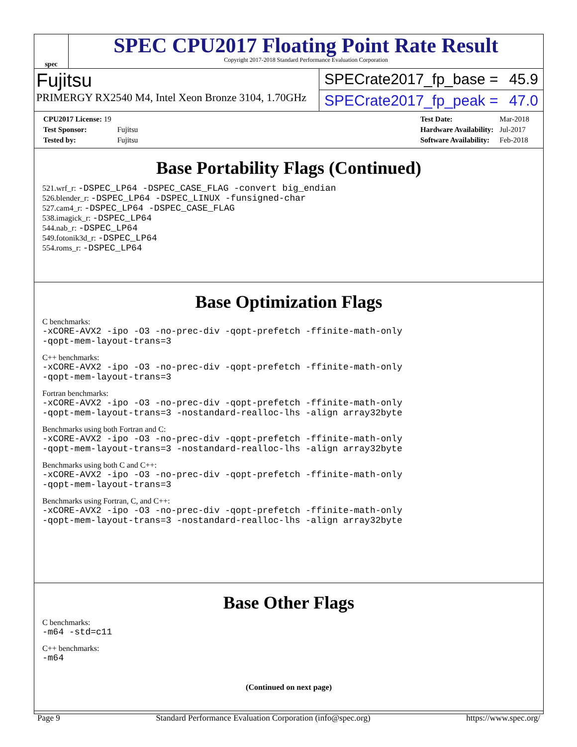spec
SPEC CPU2017 Floating Point Rate Result
Copyright 2017-2018 Standard Performance Evaluation Corporation
Fujitsu
PRIMERGY RX2540 M4, Intel Xeon Bronze 3104, 1.70GHz
SPECrate2017_fp_base = 45.9
SPECrate2017_fp_peak = 47.0
| CPU2017 License: 19 | |
| Test Sponsor: | Fujitsu |
| Tested by: | Fujitsu |
| Test Date: | Mar-2018 |
| Hardware Availability: | Jul-2017 |
| Software Availability: | Feb-2018 |
Base Portability Flags (Continued)
521.wrf_r: -DSPEC_LP64 -DSPEC_CASE_FLAG -convert big_endian
526.blender_r: -DSPEC_LP64 -DSPEC_LINUX -funsigned-char
527.cam4_r: -DSPEC_LP64 -DSPEC_CASE_FLAG
538.imagick_r: -DSPEC_LP64
544.nab_r: -DSPEC_LP64
549.fotonik3d_r: -DSPEC_LP64
554.roms_r: -DSPEC_LP64
Base Optimization Flags
C benchmarks:
-xCORE-AVX2 -ipo -O3 -no-prec-div -qopt-prefetch -ffinite-math-only
-qopt-mem-layout-trans=3
C++ benchmarks:
-xCORE-AVX2 -ipo -O3 -no-prec-div -qopt-prefetch -ffinite-math-only
-qopt-mem-layout-trans=3
Fortran benchmarks:
-xCORE-AVX2 -ipo -O3 -no-prec-div -qopt-prefetch -ffinite-math-only
-qopt-mem-layout-trans=3 -nostandard-realloc-lhs -align array32byte
Benchmarks using both Fortran and C:
-xCORE-AVX2 -ipo -O3 -no-prec-div -qopt-prefetch -ffinite-math-only
-qopt-mem-layout-trans=3 -nostandard-realloc-lhs -align array32byte
Benchmarks using both C and C++:
-xCORE-AVX2 -ipo -O3 -no-prec-div -qopt-prefetch -ffinite-math-only
-qopt-mem-layout-trans=3
Benchmarks using Fortran, C, and C++:
-xCORE-AVX2 -ipo -O3 -no-prec-div -qopt-prefetch -ffinite-math-only
-qopt-mem-layout-trans=3 -nostandard-realloc-lhs -align array32byte
Base Other Flags
C benchmarks:
-m64 -std=c11
C++ benchmarks:
-m64
(Continued on next page)
Page 9 Standard Performance Evaluation Corporation (info@spec.org) https://www.spec.org/